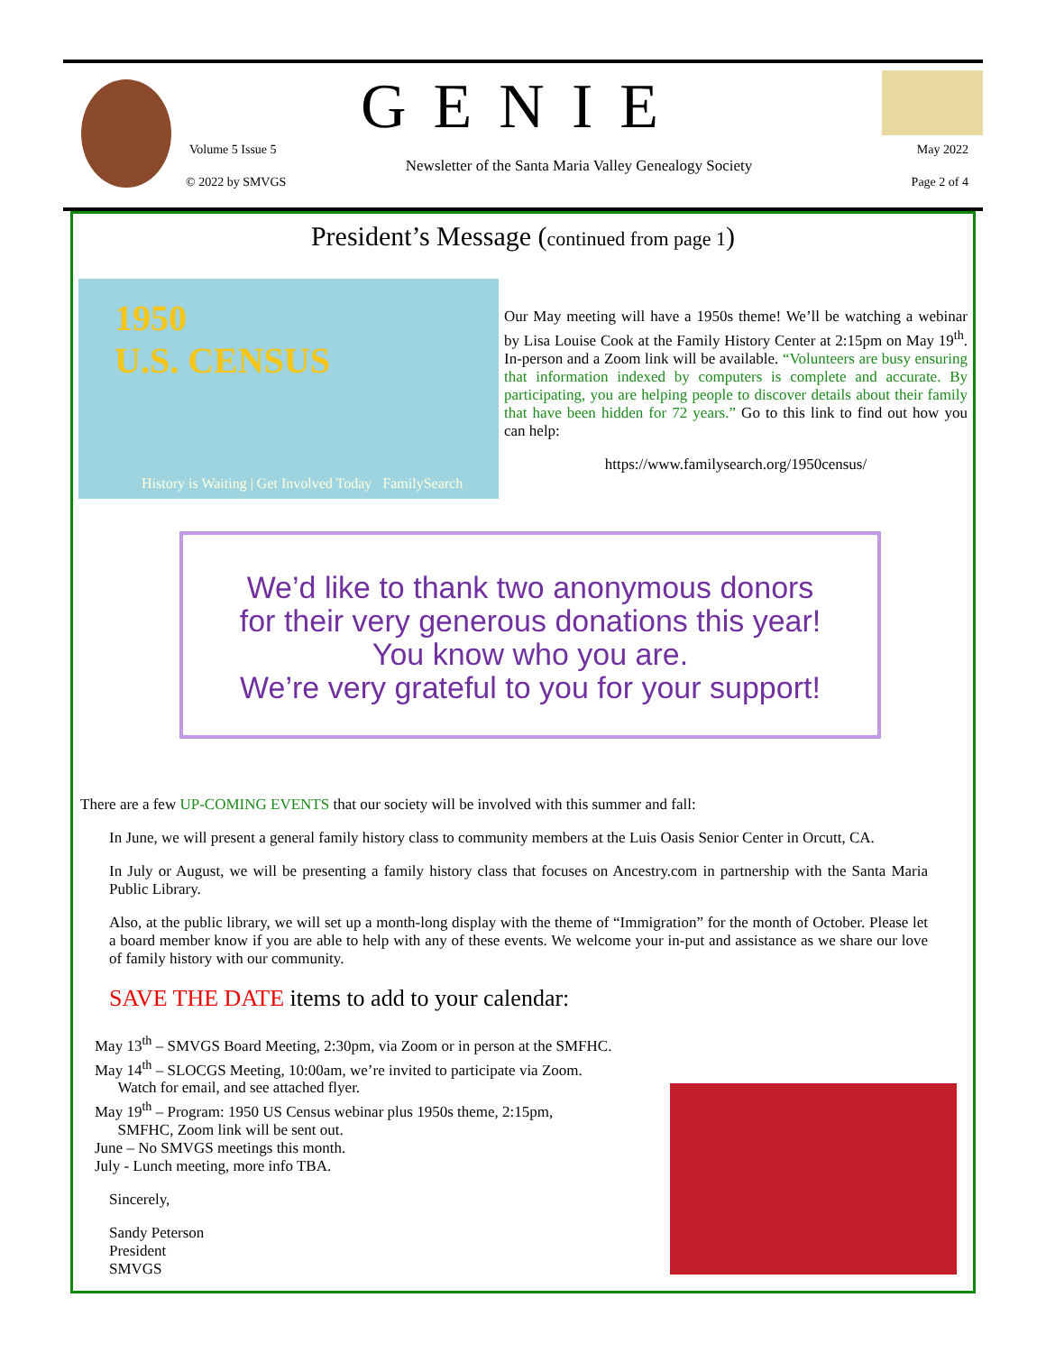GENIE
Volume 5 Issue 5 May 2022
Newsletter of the Santa Maria Valley Genealogy Society
© 2022 by SMVGS Page 2 of 4
President’s Message (continued from page 1)
1950
U.S. CENSUS
History is Waiting | Get Involved Today FamilySearch
Our May meeting will have a 1950s theme! We’ll be watching a webinar by Lisa Louise Cook at the Family History Center at 2:15pm on May 19<sup>th</sup>. In-person and a Zoom link will be available. “Volunteers are busy ensuring that information indexed by computers is complete and accurate. By participating, you are helping people to discover details about their family that have been hidden for 72 years.” Go to this link to find out how you can help:
https://www.familysearch.org/1950census/
We’d like to thank two anonymous donors
for their very generous donations this year!
You know who you are.
We’re very grateful to you for your support!
There are a few UP-COMING EVENTS that our society will be involved with this summer and fall:
In June, we will present a general family history class to community members at the Luis Oasis Senior Center in Orcutt, CA.
In July or August, we will be presenting a family history class that focuses on Ancestry.com in partnership with the Santa Maria Public Library.
Also, at the public library, we will set up a month-long display with the theme of “Immigration” for the month of October. Please let a board member know if you are able to help with any of these events. We welcome your in-put and assistance as we share our love of family history with our community.
SAVE THE DATE items to add to your calendar:
May 13<sup>th</sup> – SMVGS Board Meeting, 2:30pm, via Zoom or in person at the SMFHC.
May 14<sup>th</sup> – SLOCGS Meeting, 10:00am, we’re invited to participate via Zoom.
Watch for email, and see attached flyer.
May 19<sup>th</sup> – Program: 1950 US Census webinar plus 1950s theme, 2:15pm,
SMFHC, Zoom link will be sent out.
June – No SMVGS meetings this month.
July - Lunch meeting, more info TBA.
Sincerely,
Sandy Peterson
President
SMVGS